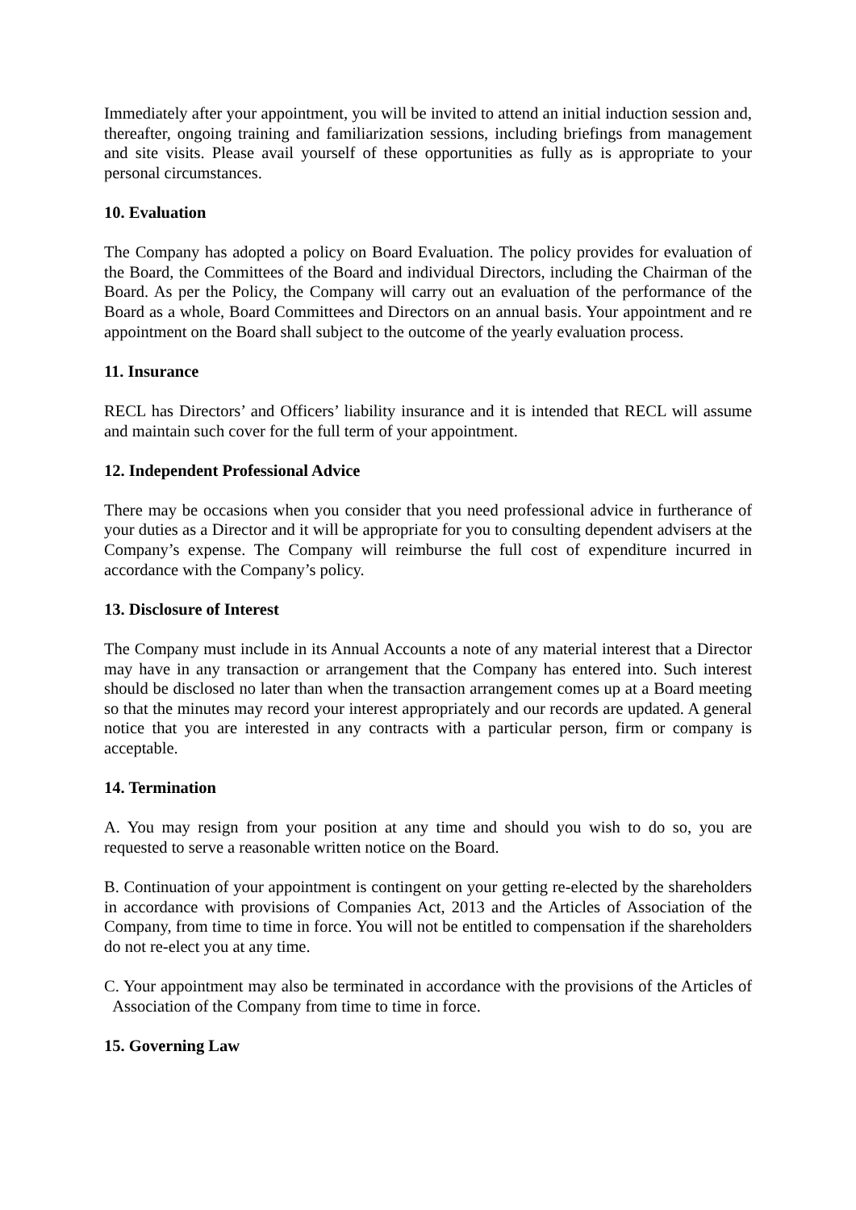Immediately after your appointment, you will be invited to attend an initial induction session and, thereafter, ongoing training and familiarization sessions, including briefings from management and site visits. Please avail yourself of these opportunities as fully as is appropriate to your personal circumstances.
10. Evaluation
The Company has adopted a policy on Board Evaluation. The policy provides for evaluation of the Board, the Committees of the Board and individual Directors, including the Chairman of the Board. As per the Policy, the Company will carry out an evaluation of the performance of the Board as a whole, Board Committees and Directors on an annual basis. Your appointment and re appointment on the Board shall subject to the outcome of the yearly evaluation process.
11. Insurance
RECL has Directors’ and Officers’ liability insurance and it is intended that RECL will assume and maintain such cover for the full term of your appointment.
12. Independent Professional Advice
There may be occasions when you consider that you need professional advice in furtherance of your duties as a Director and it will be appropriate for you to consulting dependent advisers at the Company’s expense. The Company will reimburse the full cost of expenditure incurred in accordance with the Company’s policy.
13. Disclosure of Interest
The Company must include in its Annual Accounts a note of any material interest that a Director may have in any transaction or arrangement that the Company has entered into. Such interest should be disclosed no later than when the transaction arrangement comes up at a Board meeting so that the minutes may record your interest appropriately and our records are updated. A general notice that you are interested in any contracts with a particular person, firm or company is acceptable.
14. Termination
A. You may resign from your position at any time and should you wish to do so, you are requested to serve a reasonable written notice on the Board.
B. Continuation of your appointment is contingent on your getting re-elected by the shareholders in accordance with provisions of Companies Act, 2013 and the Articles of Association of the Company, from time to time in force. You will not be entitled to compensation if the shareholders do not re-elect you at any time.
C. Your appointment may also be terminated in accordance with the provisions of the Articles of Association of the Company from time to time in force.
15. Governing Law